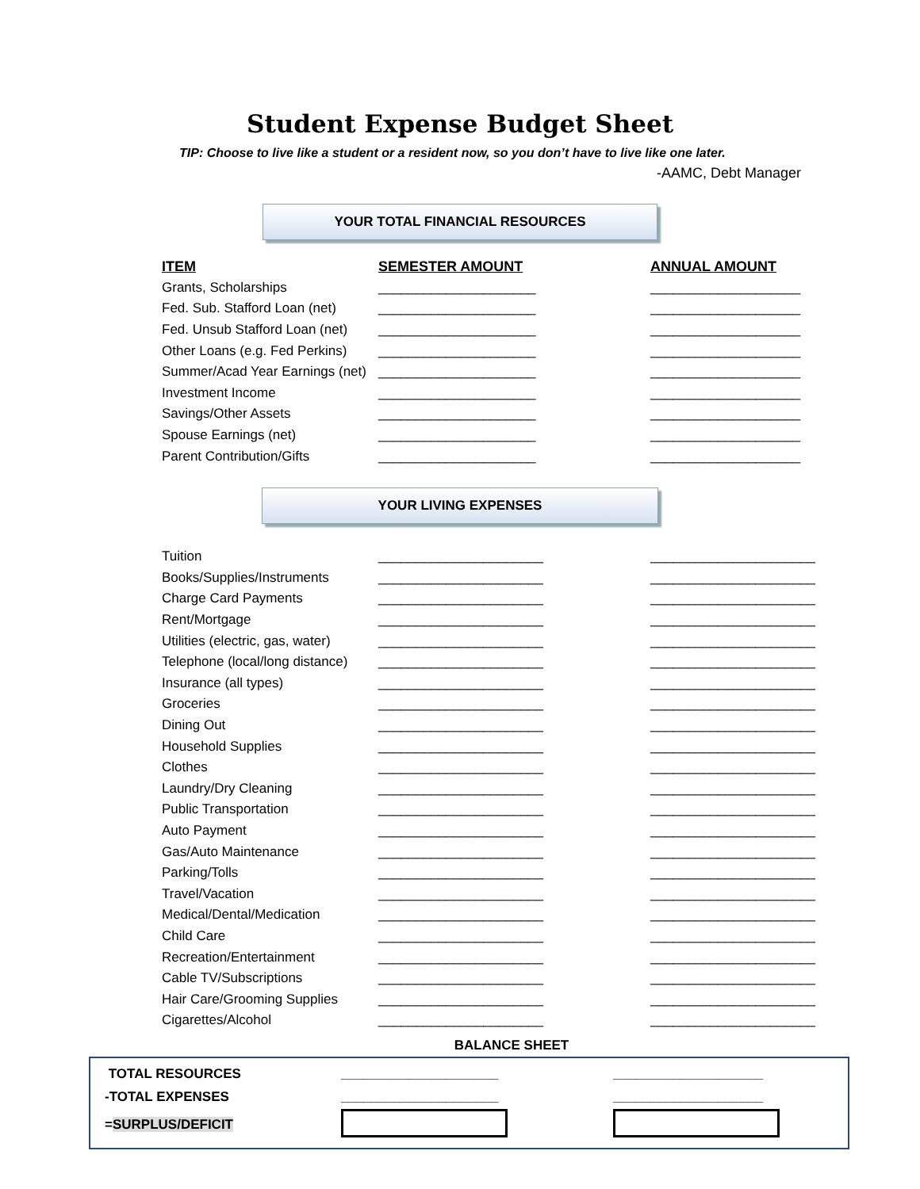Student Expense Budget Sheet
TIP: Choose to live like a student or a resident now, so you don’t have to live like one later.
-AAMC, Debt Manager
YOUR TOTAL FINANCIAL RESOURCES
| ITEM | SEMESTER AMOUNT | ANNUAL AMOUNT |
| --- | --- | --- |
| Grants, Scholarships | _____________________ | ____________________ |
| Fed. Sub. Stafford Loan (net) | _____________________ | ____________________ |
| Fed. Unsub Stafford Loan (net) | _____________________ | ____________________ |
| Other Loans (e.g. Fed Perkins) | _____________________ | ____________________ |
| Summer/Acad Year Earnings (net) | _____________________ | ____________________ |
| Investment Income | _____________________ | ____________________ |
| Savings/Other Assets | _____________________ | ____________________ |
| Spouse Earnings (net) | _____________________ | ____________________ |
| Parent Contribution/Gifts | _____________________ | ____________________ |
YOUR LIVING EXPENSES
| Tuition | ______________________ | ______________________ |
| Books/Supplies/Instruments | ______________________ | ______________________ |
| Charge Card Payments | ______________________ | ______________________ |
| Rent/Mortgage | ______________________ | ______________________ |
| Utilities (electric, gas, water) | ______________________ | ______________________ |
| Telephone (local/long distance) | ______________________ | ______________________ |
| Insurance (all types) | ______________________ | ______________________ |
| Groceries | ______________________ | ______________________ |
| Dining Out | ______________________ | ______________________ |
| Household Supplies | ______________________ | ______________________ |
| Clothes | ______________________ | ______________________ |
| Laundry/Dry Cleaning | ______________________ | ______________________ |
| Public Transportation | ______________________ | ______________________ |
| Auto Payment | ______________________ | ______________________ |
| Gas/Auto Maintenance | ______________________ | ______________________ |
| Parking/Tolls | ______________________ | ______________________ |
| Travel/Vacation | ______________________ | ______________________ |
| Medical/Dental/Medication | ______________________ | ______________________ |
| Child Care | ______________________ | ______________________ |
| Recreation/Entertainment | ______________________ | ______________________ |
| Cable TV/Subscriptions | ______________________ | ______________________ |
| Hair Care/Grooming Supplies | ______________________ | ______________________ |
| Cigarettes/Alcohol | ______________________ | ______________________ |
BALANCE SHEET
| TOTAL RESOURCES | _____________________ | ____________________ |
| -TOTAL EXPENSES | _____________________ | ____________________ |
| = SURPLUS/DEFICIT | | |